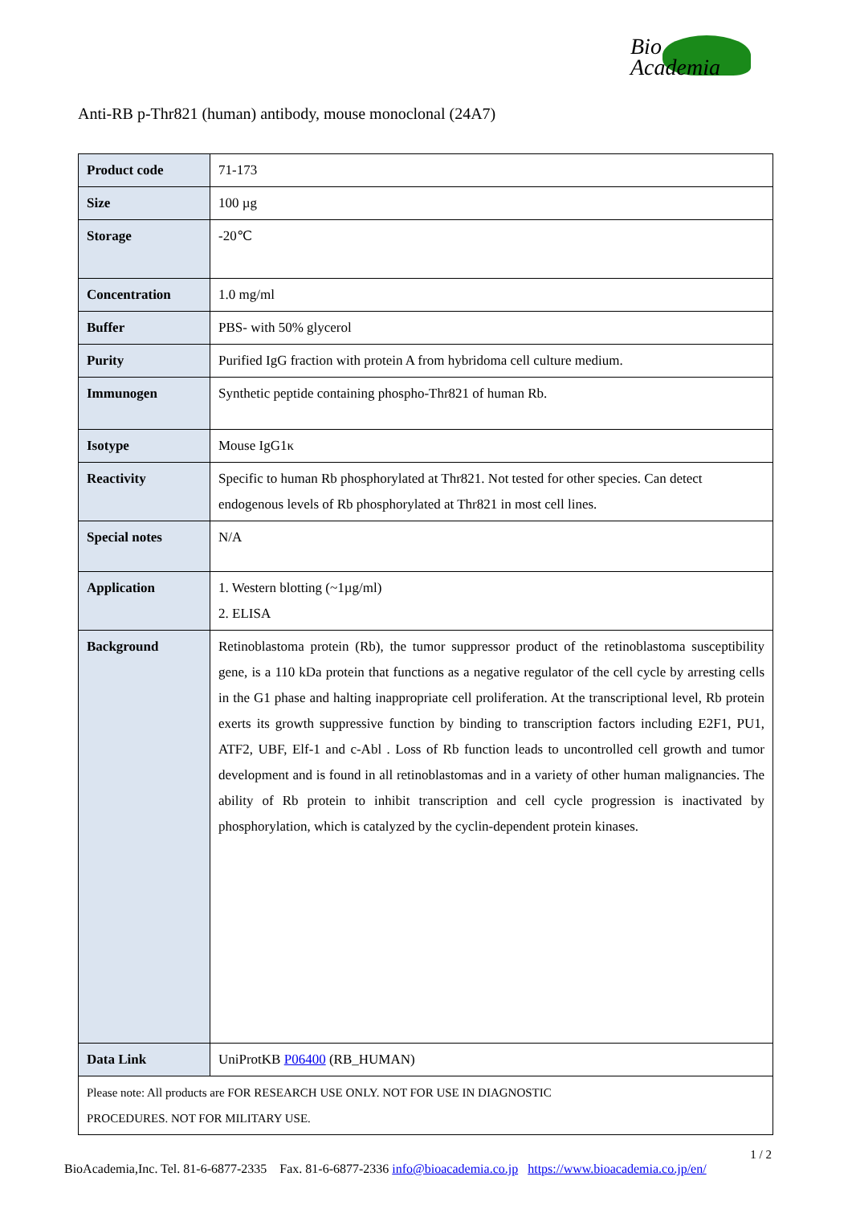Bio
Academia
Anti-RB p-Thr821 (human) antibody, mouse monoclonal (24A7)
| Product code | 71-173 |
| Size | 100 µg |
| Storage | -20℃ |
| Concentration | 1.0 mg/ml |
| Buffer | PBS- with 50% glycerol |
| Purity | Purified IgG fraction with protein A from hybridoma cell culture medium. |
| Immunogen | Synthetic peptide containing phospho-Thr821 of human Rb. |
| Isotype | Mouse IgG1κ |
| Reactivity | Specific to human Rb phosphorylated at Thr821. Not tested for other species. Can detect endogenous levels of Rb phosphorylated at Thr821 in most cell lines. |
| Special notes | N/A |
| Application | 1. Western blotting (~1µg/ml) 2. ELISA |
| Background | Retinoblastoma protein (Rb), the tumor suppressor product of the retinoblastoma susceptibility gene, is a 110 kDa protein that functions as a negative regulator of the cell cycle by arresting cells in the G1 phase and halting inappropriate cell proliferation. At the transcriptional level, Rb protein exerts its growth suppressive function by binding to transcription factors including E2F1, PU1, ATF2, UBF, Elf-1 and c-Abl . Loss of Rb function leads to uncontrolled cell growth and tumor development and is found in all retinoblastomas and in a variety of other human malignancies. The ability of Rb protein to inhibit transcription and cell cycle progression is inactivated by phosphorylation, which is catalyzed by the cyclin-dependent protein kinases. |
| Data Link | UniProtKB P06400 (RB_HUMAN) |
| Please note: All products are FOR RESEARCH USE ONLY. NOT FOR USE IN DIAGNOSTIC PROCEDURES. NOT FOR MILITARY USE. | |
1 / 2
BioAcademia,Inc. Tel. 81-6-6877-2335 Fax. 81-6-6877-2336 info@bioacademia.co.jp https://www.bioacademia.co.jp/en/